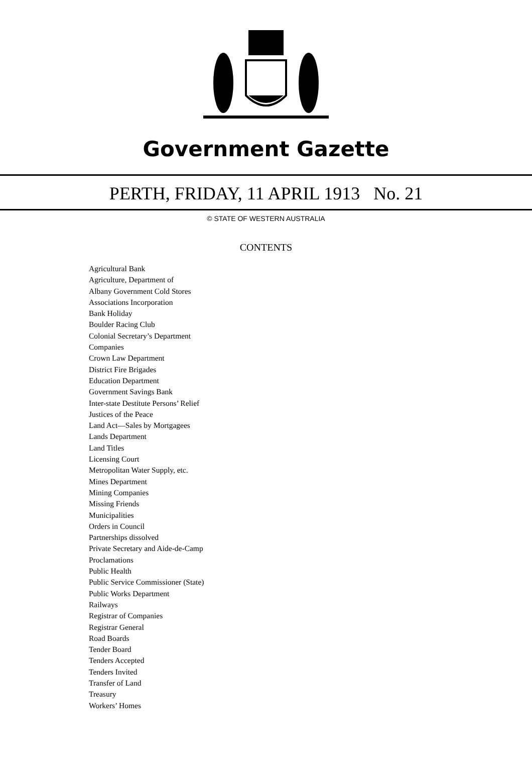Government Gazette
PERTH, FRIDAY, 11 APRIL 1913 No. 21
© STATE OF WESTERN AUSTRALIA
CONTENTS
Agricultural Bank
Agriculture, Department of
Albany Government Cold Stores
Associations Incorporation
Bank Holiday
Boulder Racing Club
Colonial Secretary’s Department
Companies
Crown Law Department
District Fire Brigades
Education Department
Government Savings Bank
Inter-state Destitute Persons’ Relief
Justices of the Peace
Land Act—Sales by Mortgagees
Lands Department
Land Titles
Licensing Court
Metropolitan Water Supply, etc.
Mines Department
Mining Companies
Missing Friends
Municipalities
Orders in Council
Partnerships dissolved
Private Secretary and Aide-de-Camp
Proclamations
Public Health
Public Service Commissioner (State)
Public Works Department
Railways
Registrar of Companies
Registrar General
Road Boards
Tender Board
Tenders Accepted
Tenders Invited
Transfer of Land
Treasury
Workers’ Homes